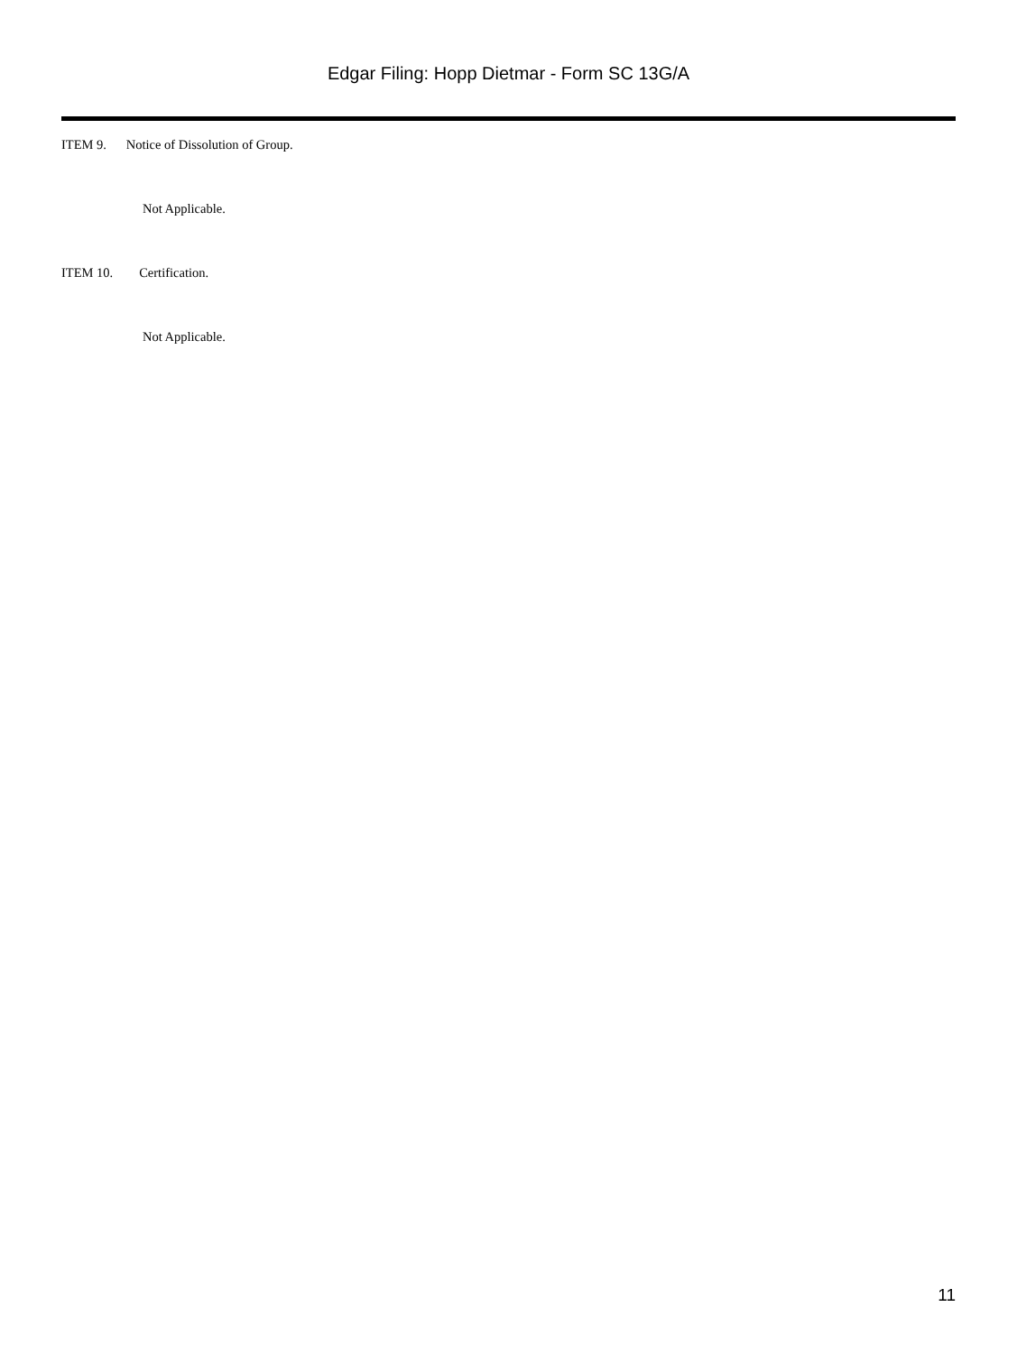Edgar Filing: Hopp Dietmar - Form SC 13G/A
ITEM 9. Notice of Dissolution of Group.
Not Applicable.
ITEM 10. Certification.
Not Applicable.
11